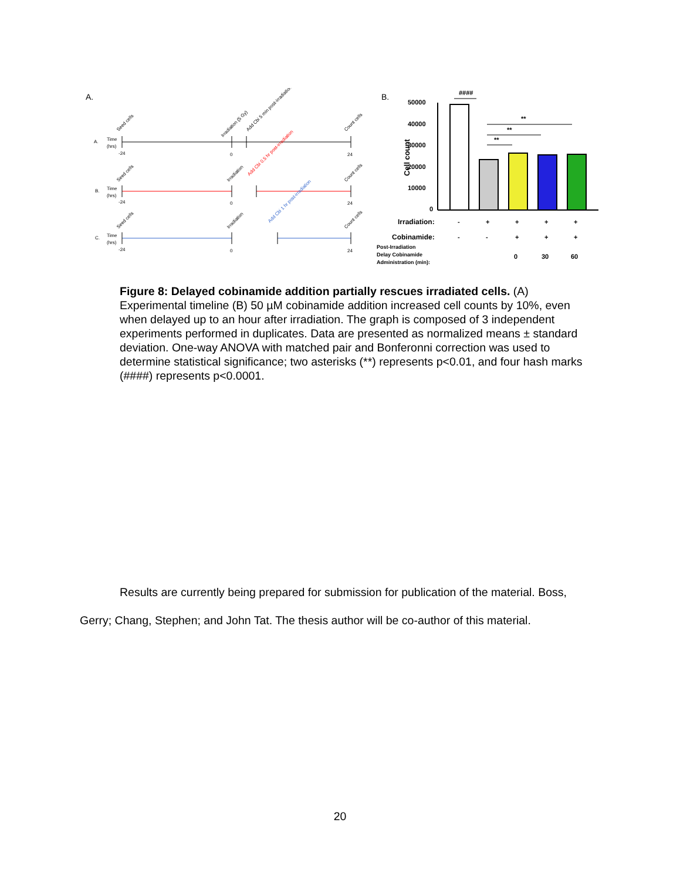A.
A.
Time
(hrs)
-24
0
24
Seed cells
Irradiation (5 Gy)
Add Cbi 5 min post-irradiation
Count cells
B.
Time
(hrs)
-24
0
24
Seed cells
Irradiation
Add Cbi 0.5 hr post-irradiation
Count cells
C.
Time
(hrs)
-24
0
24
Seed cells
Irradiation
Add Cbi 1 hr post-irradiation
Count cells
B.
50000
40000
30000
20000
10000
0
Cell count
####
**
**
**
Irradiation:
-
+
+
+
+
Cobinamide:
-
-
+
+
+
Post-Irradiation
Delay Cobinamide
Administration (min):
0
30
60
Figure 8: Delayed cobinamide addition partially rescues irradiated cells. (A) Experimental timeline (B) 50 µM cobinamide addition increased cell counts by 10%, even when delayed up to an hour after irradiation. The graph is composed of 3 independent experiments performed in duplicates. Data are presented as normalized means ± standard deviation. One-way ANOVA with matched pair and Bonferonni correction was used to determine statistical significance; two asterisks (**) represents p<0.01, and four hash marks (####) represents p<0.0001.
Results are currently being prepared for submission for publication of the material. Boss, Gerry; Chang, Stephen; and John Tat. The thesis author will be co-author of this material.
20